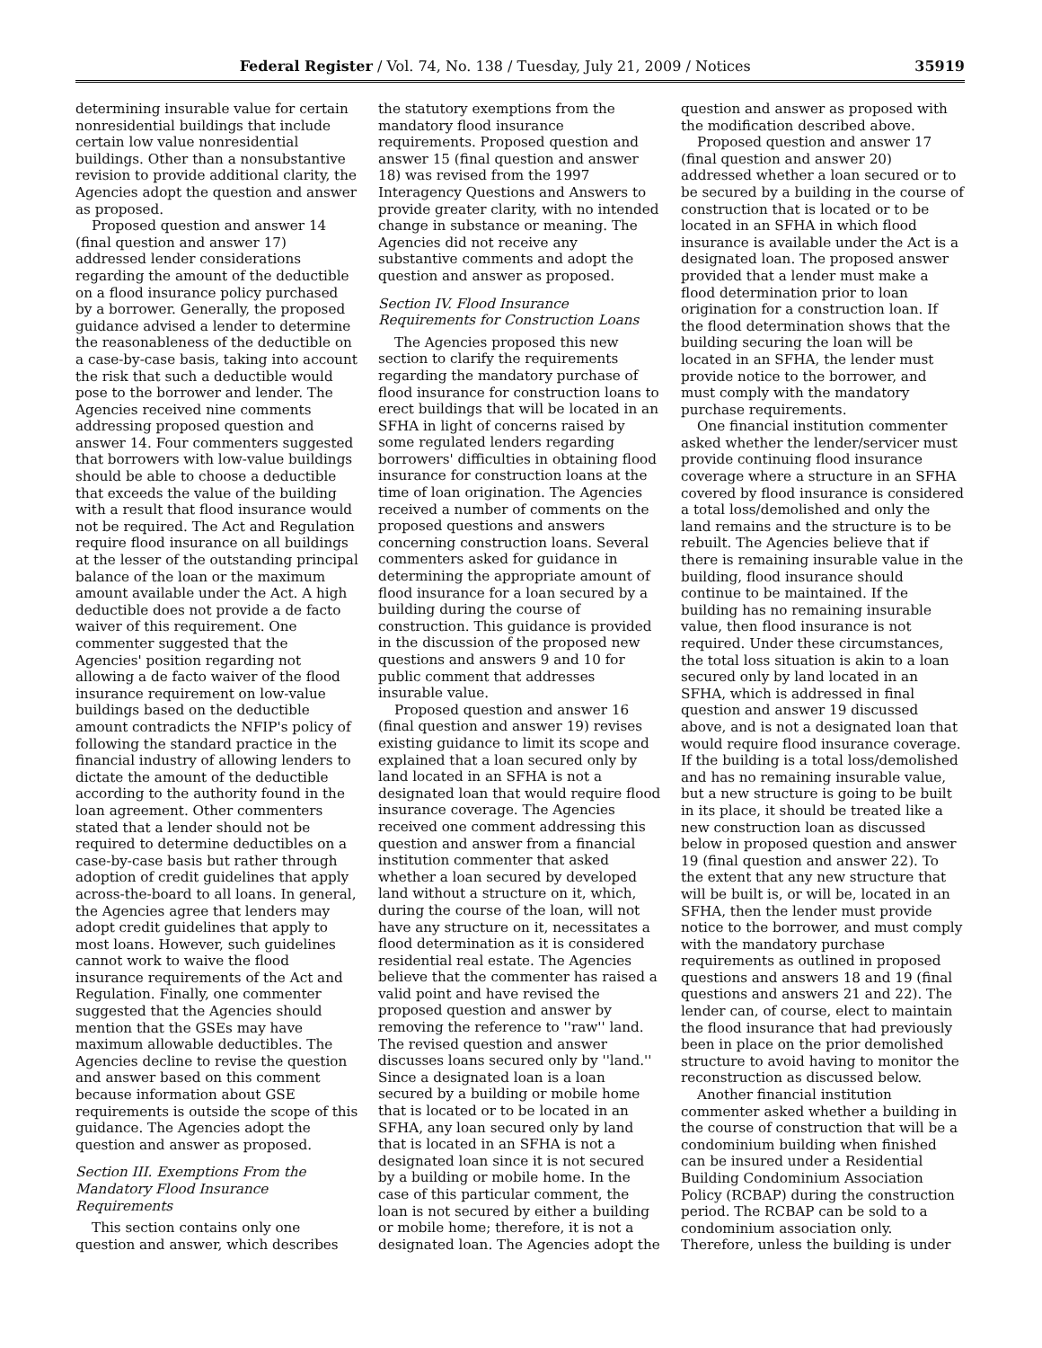Federal Register / Vol. 74, No. 138 / Tuesday, July 21, 2009 / Notices 35919
determining insurable value for certain nonresidential buildings that include certain low value nonresidential buildings. Other than a nonsubstantive revision to provide additional clarity, the Agencies adopt the question and answer as proposed.
Proposed question and answer 14 (final question and answer 17) addressed lender considerations regarding the amount of the deductible on a flood insurance policy purchased by a borrower. Generally, the proposed guidance advised a lender to determine the reasonableness of the deductible on a case-by-case basis, taking into account the risk that such a deductible would pose to the borrower and lender. The Agencies received nine comments addressing proposed question and answer 14. Four commenters suggested that borrowers with low-value buildings should be able to choose a deductible that exceeds the value of the building with a result that flood insurance would not be required. The Act and Regulation require flood insurance on all buildings at the lesser of the outstanding principal balance of the loan or the maximum amount available under the Act. A high deductible does not provide a de facto waiver of this requirement. One commenter suggested that the Agencies' position regarding not allowing a de facto waiver of the flood insurance requirement on low-value buildings based on the deductible amount contradicts the NFIP's policy of following the standard practice in the financial industry of allowing lenders to dictate the amount of the deductible according to the authority found in the loan agreement. Other commenters stated that a lender should not be required to determine deductibles on a case-by-case basis but rather through adoption of credit guidelines that apply across-the-board to all loans. In general, the Agencies agree that lenders may adopt credit guidelines that apply to most loans. However, such guidelines cannot work to waive the flood insurance requirements of the Act and Regulation. Finally, one commenter suggested that the Agencies should mention that the GSEs may have maximum allowable deductibles. The Agencies decline to revise the question and answer based on this comment because information about GSE requirements is outside the scope of this guidance. The Agencies adopt the question and answer as proposed.
Section III. Exemptions From the Mandatory Flood Insurance Requirements
This section contains only one question and answer, which describes
the statutory exemptions from the mandatory flood insurance requirements. Proposed question and answer 15 (final question and answer 18) was revised from the 1997 Interagency Questions and Answers to provide greater clarity, with no intended change in substance or meaning. The Agencies did not receive any substantive comments and adopt the question and answer as proposed.
Section IV. Flood Insurance Requirements for Construction Loans
The Agencies proposed this new section to clarify the requirements regarding the mandatory purchase of flood insurance for construction loans to erect buildings that will be located in an SFHA in light of concerns raised by some regulated lenders regarding borrowers' difficulties in obtaining flood insurance for construction loans at the time of loan origination. The Agencies received a number of comments on the proposed questions and answers concerning construction loans. Several commenters asked for guidance in determining the appropriate amount of flood insurance for a loan secured by a building during the course of construction. This guidance is provided in the discussion of the proposed new questions and answers 9 and 10 for public comment that addresses insurable value.
Proposed question and answer 16 (final question and answer 19) revises existing guidance to limit its scope and explained that a loan secured only by land located in an SFHA is not a designated loan that would require flood insurance coverage. The Agencies received one comment addressing this question and answer from a financial institution commenter that asked whether a loan secured by developed land without a structure on it, which, during the course of the loan, will not have any structure on it, necessitates a flood determination as it is considered residential real estate. The Agencies believe that the commenter has raised a valid point and have revised the proposed question and answer by removing the reference to ''raw'' land. The revised question and answer discusses loans secured only by ''land.'' Since a designated loan is a loan secured by a building or mobile home that is located or to be located in an SFHA, any loan secured only by land that is located in an SFHA is not a designated loan since it is not secured by a building or mobile home. In the case of this particular comment, the loan is not secured by either a building or mobile home; therefore, it is not a designated loan. The Agencies adopt the
question and answer as proposed with the modification described above.
Proposed question and answer 17 (final question and answer 20) addressed whether a loan secured or to be secured by a building in the course of construction that is located or to be located in an SFHA in which flood insurance is available under the Act is a designated loan. The proposed answer provided that a lender must make a flood determination prior to loan origination for a construction loan. If the flood determination shows that the building securing the loan will be located in an SFHA, the lender must provide notice to the borrower, and must comply with the mandatory purchase requirements.
One financial institution commenter asked whether the lender/servicer must provide continuing flood insurance coverage where a structure in an SFHA covered by flood insurance is considered a total loss/demolished and only the land remains and the structure is to be rebuilt. The Agencies believe that if there is remaining insurable value in the building, flood insurance should continue to be maintained. If the building has no remaining insurable value, then flood insurance is not required. Under these circumstances, the total loss situation is akin to a loan secured only by land located in an SFHA, which is addressed in final question and answer 19 discussed above, and is not a designated loan that would require flood insurance coverage. If the building is a total loss/demolished and has no remaining insurable value, but a new structure is going to be built in its place, it should be treated like a new construction loan as discussed below in proposed question and answer 19 (final question and answer 22). To the extent that any new structure that will be built is, or will be, located in an SFHA, then the lender must provide notice to the borrower, and must comply with the mandatory purchase requirements as outlined in proposed questions and answers 18 and 19 (final questions and answers 21 and 22). The lender can, of course, elect to maintain the flood insurance that had previously been in place on the prior demolished structure to avoid having to monitor the reconstruction as discussed below.
Another financial institution commenter asked whether a building in the course of construction that will be a condominium building when finished can be insured under a Residential Building Condominium Association Policy (RCBAP) during the construction period. The RCBAP can be sold to a condominium association only. Therefore, unless the building is under